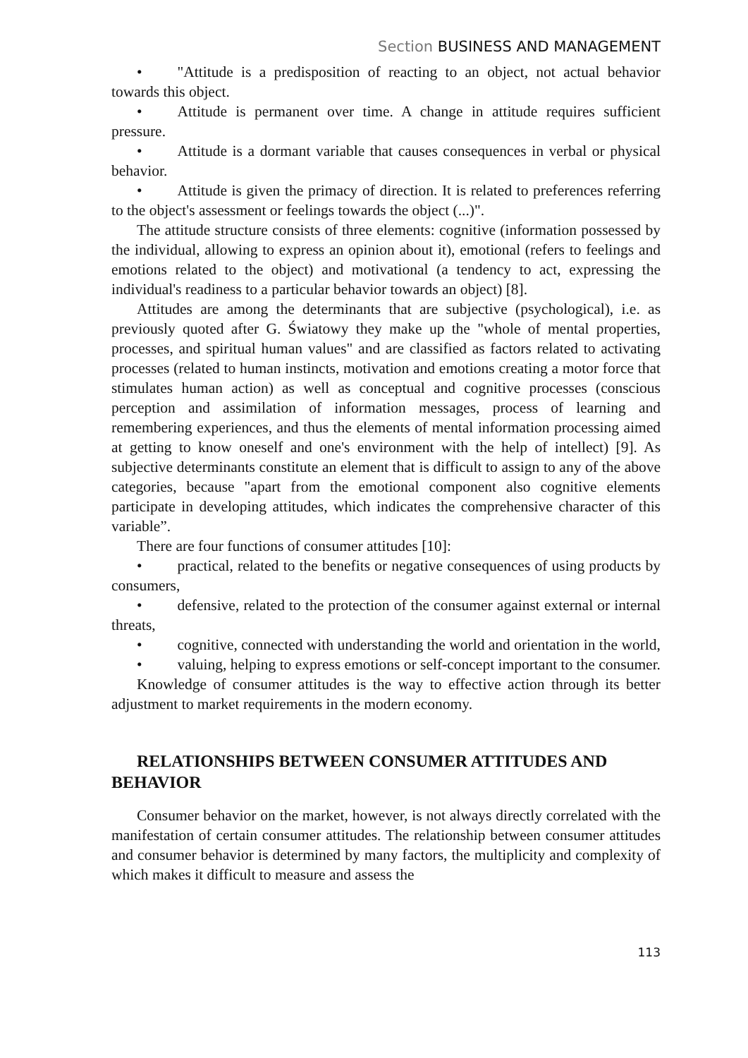Section BUSINESS AND MANAGEMENT
• "Attitude is a predisposition of reacting to an object, not actual behavior towards this object.
• Attitude is permanent over time. A change in attitude requires sufficient pressure.
• Attitude is a dormant variable that causes consequences in verbal or physical behavior.
• Attitude is given the primacy of direction. It is related to preferences referring to the object's assessment or feelings towards the object (...)".
The attitude structure consists of three elements: cognitive (information possessed by the individual, allowing to express an opinion about it), emotional (refers to feelings and emotions related to the object) and motivational (a tendency to act, expressing the individual's readiness to a particular behavior towards an object) [8].
Attitudes are among the determinants that are subjective (psychological), i.e. as previously quoted after G. Światowy they make up the "whole of mental properties, processes, and spiritual human values" and are classified as factors related to activating processes (related to human instincts, motivation and emotions creating a motor force that stimulates human action) as well as conceptual and cognitive processes (conscious perception and assimilation of information messages, process of learning and remembering experiences, and thus the elements of mental information processing aimed at getting to know oneself and one's environment with the help of intellect) [9]. As subjective determinants constitute an element that is difficult to assign to any of the above categories, because "apart from the emotional component also cognitive elements participate in developing attitudes, which indicates the comprehensive character of this variable”.
There are four functions of consumer attitudes [10]:
• practical, related to the benefits or negative consequences of using products by consumers,
• defensive, related to the protection of the consumer against external or internal threats,
• cognitive, connected with understanding the world and orientation in the world,
• valuing, helping to express emotions or self-concept important to the consumer.
Knowledge of consumer attitudes is the way to effective action through its better adjustment to market requirements in the modern economy.
RELATIONSHIPS BETWEEN CONSUMER ATTITUDES AND BEHAVIOR
Consumer behavior on the market, however, is not always directly correlated with the manifestation of certain consumer attitudes. The relationship between consumer attitudes and consumer behavior is determined by many factors, the multiplicity and complexity of which makes it difficult to measure and assess the
113